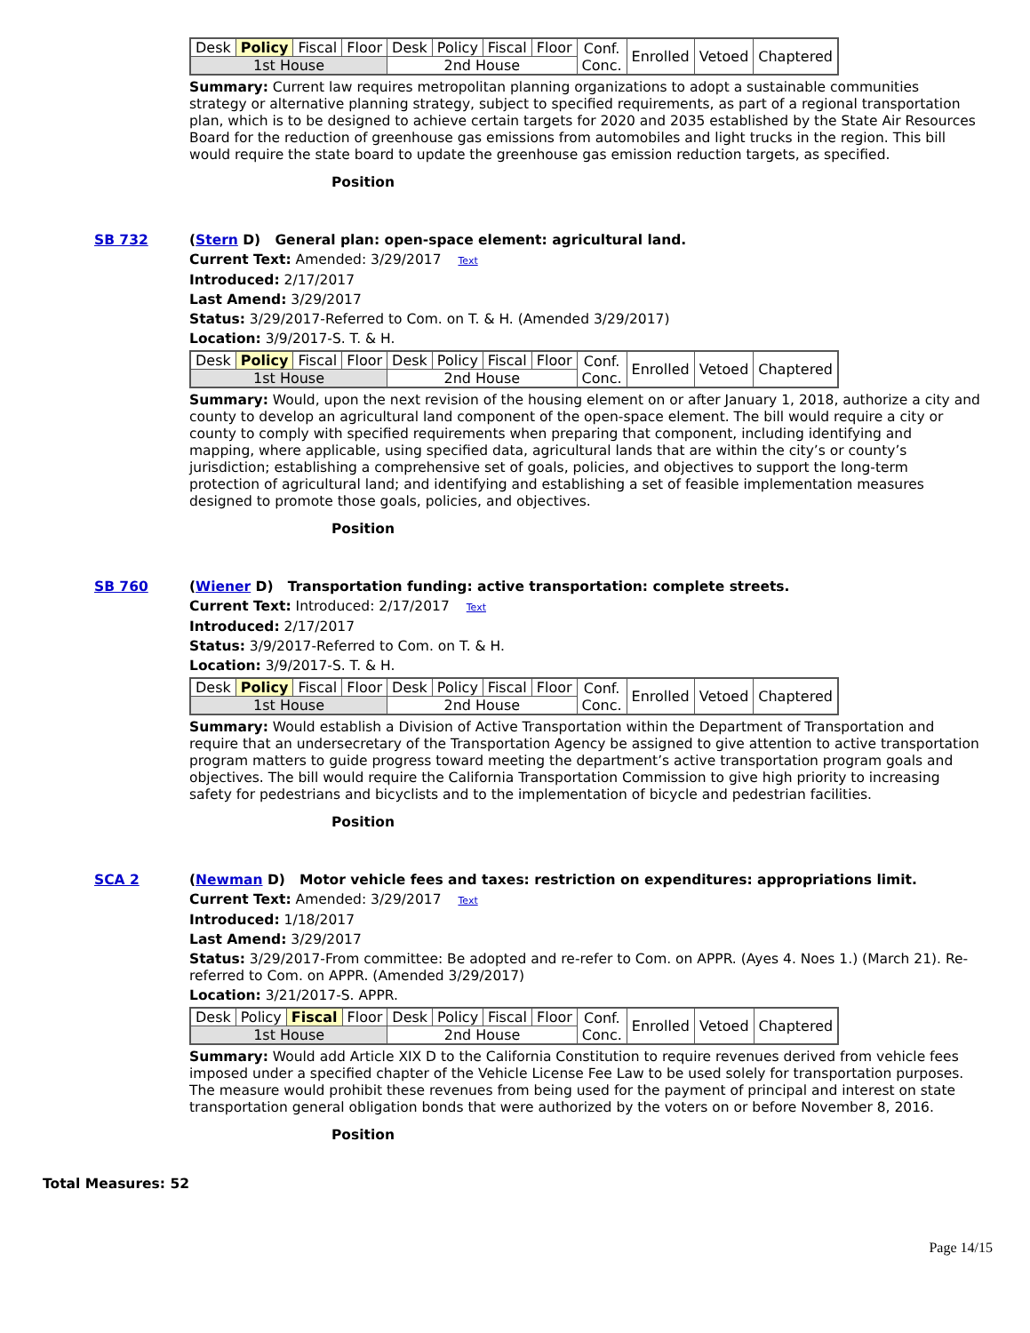| Desk | Policy | Fiscal | Floor | Desk | Policy | Fiscal | Floor | Conf. Conc. | Enrolled | Vetoed | Chaptered |
| 1st House | | | | 2nd House | | | | | | | |
Summary: Current law requires metropolitan planning organizations to adopt a sustainable communities strategy or alternative planning strategy, subject to specified requirements, as part of a regional transportation plan, which is to be designed to achieve certain targets for 2020 and 2035 established by the State Air Resources Board for the reduction of greenhouse gas emissions from automobiles and light trucks in the region. This bill would require the state board to update the greenhouse gas emission reduction targets, as specified.
Position
SB 732
(Stern D) General plan: open-space element: agricultural land.
Current Text: Amended: 3/29/2017 Text
Introduced: 2/17/2017
Last Amend: 3/29/2017
Status: 3/29/2017-Referred to Com. on T. & H. (Amended 3/29/2017)
Location: 3/9/2017-S. T. & H.
| Desk | Policy | Fiscal | Floor | Desk | Policy | Fiscal | Floor | Conf. Conc. | Enrolled | Vetoed | Chaptered |
| 1st House | | | | 2nd House | | | | | | | |
Summary: Would, upon the next revision of the housing element on or after January 1, 2018, authorize a city and county to develop an agricultural land component of the open-space element. The bill would require a city or county to comply with specified requirements when preparing that component, including identifying and mapping, where applicable, using specified data, agricultural lands that are within the city’s or county’s jurisdiction; establishing a comprehensive set of goals, policies, and objectives to support the long-term protection of agricultural land; and identifying and establishing a set of feasible implementation measures designed to promote those goals, policies, and objectives.
Position
SB 760
(Wiener D) Transportation funding: active transportation: complete streets.
Current Text: Introduced: 2/17/2017 Text
Introduced: 2/17/2017
Status: 3/9/2017-Referred to Com. on T. & H.
Location: 3/9/2017-S. T. & H.
| Desk | Policy | Fiscal | Floor | Desk | Policy | Fiscal | Floor | Conf. Conc. | Enrolled | Vetoed | Chaptered |
| 1st House | | | | 2nd House | | | | | | | |
Summary: Would establish a Division of Active Transportation within the Department of Transportation and require that an undersecretary of the Transportation Agency be assigned to give attention to active transportation program matters to guide progress toward meeting the department’s active transportation program goals and objectives. The bill would require the California Transportation Commission to give high priority to increasing safety for pedestrians and bicyclists and to the implementation of bicycle and pedestrian facilities.
Position
SCA 2
(Newman D) Motor vehicle fees and taxes: restriction on expenditures: appropriations limit.
Current Text: Amended: 3/29/2017 Text
Introduced: 1/18/2017
Last Amend: 3/29/2017
Status: 3/29/2017-From committee: Be adopted and re-refer to Com. on APPR. (Ayes 4. Noes 1.) (March 21). Re-referred to Com. on APPR. (Amended 3/29/2017)
Location: 3/21/2017-S. APPR.
| Desk | Policy | Fiscal | Floor | Desk | Policy | Fiscal | Floor | Conf. Conc. | Enrolled | Vetoed | Chaptered |
| 1st House | | | | 2nd House | | | | | | | |
Summary: Would add Article XIX D to the California Constitution to require revenues derived from vehicle fees imposed under a specified chapter of the Vehicle License Fee Law to be used solely for transportation purposes. The measure would prohibit these revenues from being used for the payment of principal and interest on state transportation general obligation bonds that were authorized by the voters on or before November 8, 2016.
Position
Total Measures: 52
Page 14/15